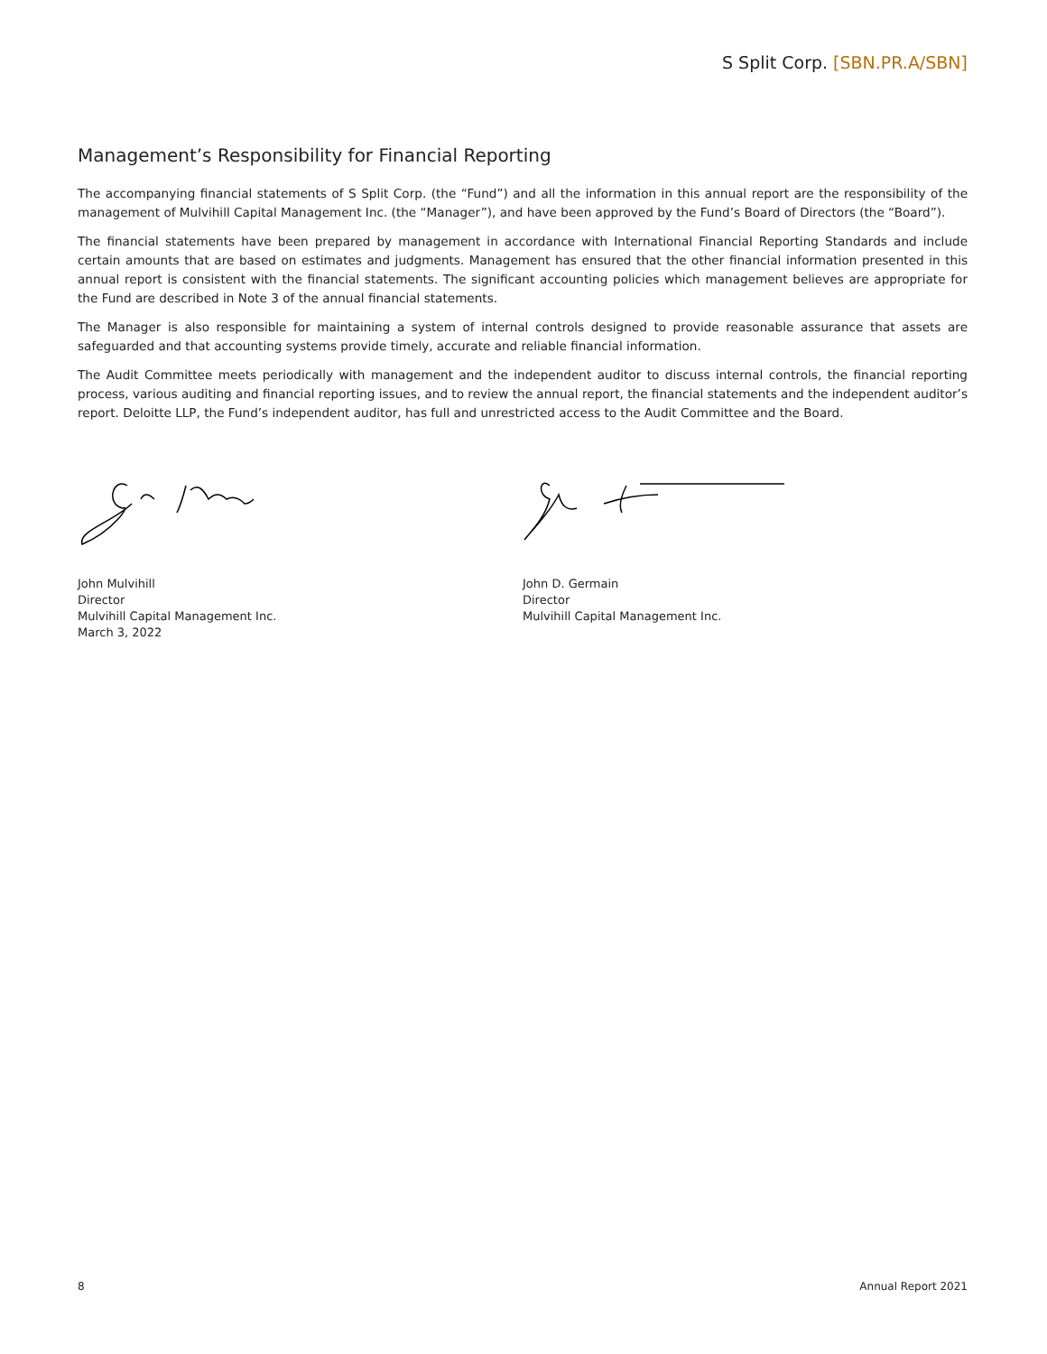S Split Corp. [SBN.PR.A/SBN]
Management’s Responsibility for Financial Reporting
The accompanying financial statements of S Split Corp. (the “Fund”) and all the information in this annual report are the responsibility of the management of Mulvihill Capital Management Inc. (the “Manager”), and have been approved by the Fund’s Board of Directors (the “Board”).
The financial statements have been prepared by management in accordance with International Financial Reporting Standards and include certain amounts that are based on estimates and judgments. Management has ensured that the other financial information presented in this annual report is consistent with the financial statements. The significant accounting policies which management believes are appropriate for the Fund are described in Note 3 of the annual financial statements.
The Manager is also responsible for maintaining a system of internal controls designed to provide reasonable assurance that assets are safeguarded and that accounting systems provide timely, accurate and reliable financial information.
The Audit Committee meets periodically with management and the independent auditor to discuss internal controls, the financial reporting process, various auditing and financial reporting issues, and to review the annual report, the financial statements and the independent auditor’s report. Deloitte LLP, the Fund’s independent auditor, has full and unrestricted access to the Audit Committee and the Board.
John Mulvihill
Director
Mulvihill Capital Management Inc.
March 3, 2022
John D. Germain
Director
Mulvihill Capital Management Inc.
8 Annual Report 2021